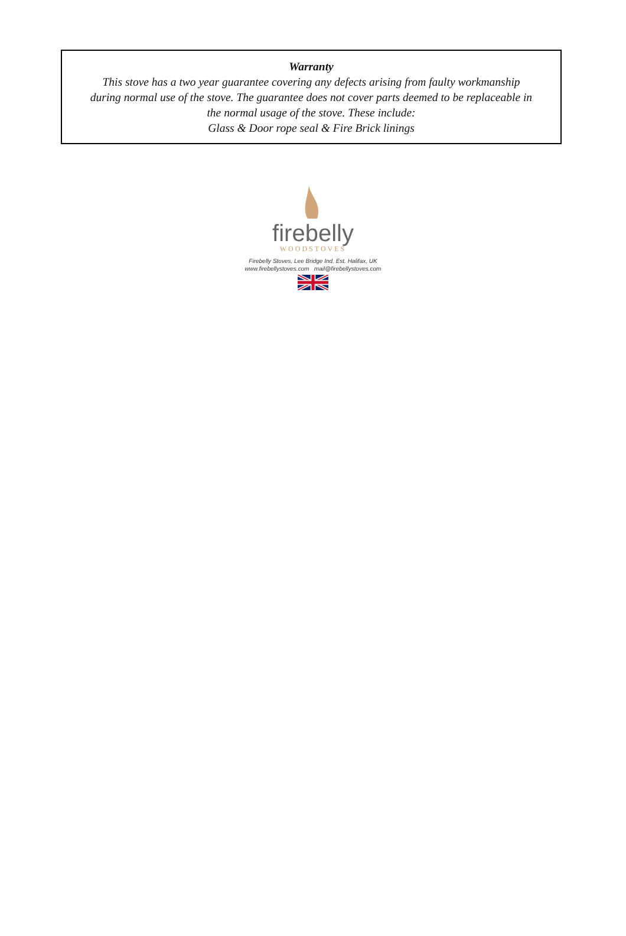Warranty
This stove has a two year guarantee covering any defects arising from faulty workmanship
during normal use of the stove. The guarantee does not cover parts deemed to be replaceable in
the normal usage of the stove. These include:
Glass & Door rope seal & Fire Brick linings
firebelly
WOODSTOVES
Firebelly Stoves, Lee Bridge Ind. Est. Halifax, UK
www.firebellystoves.com mail@firebellystoves.com